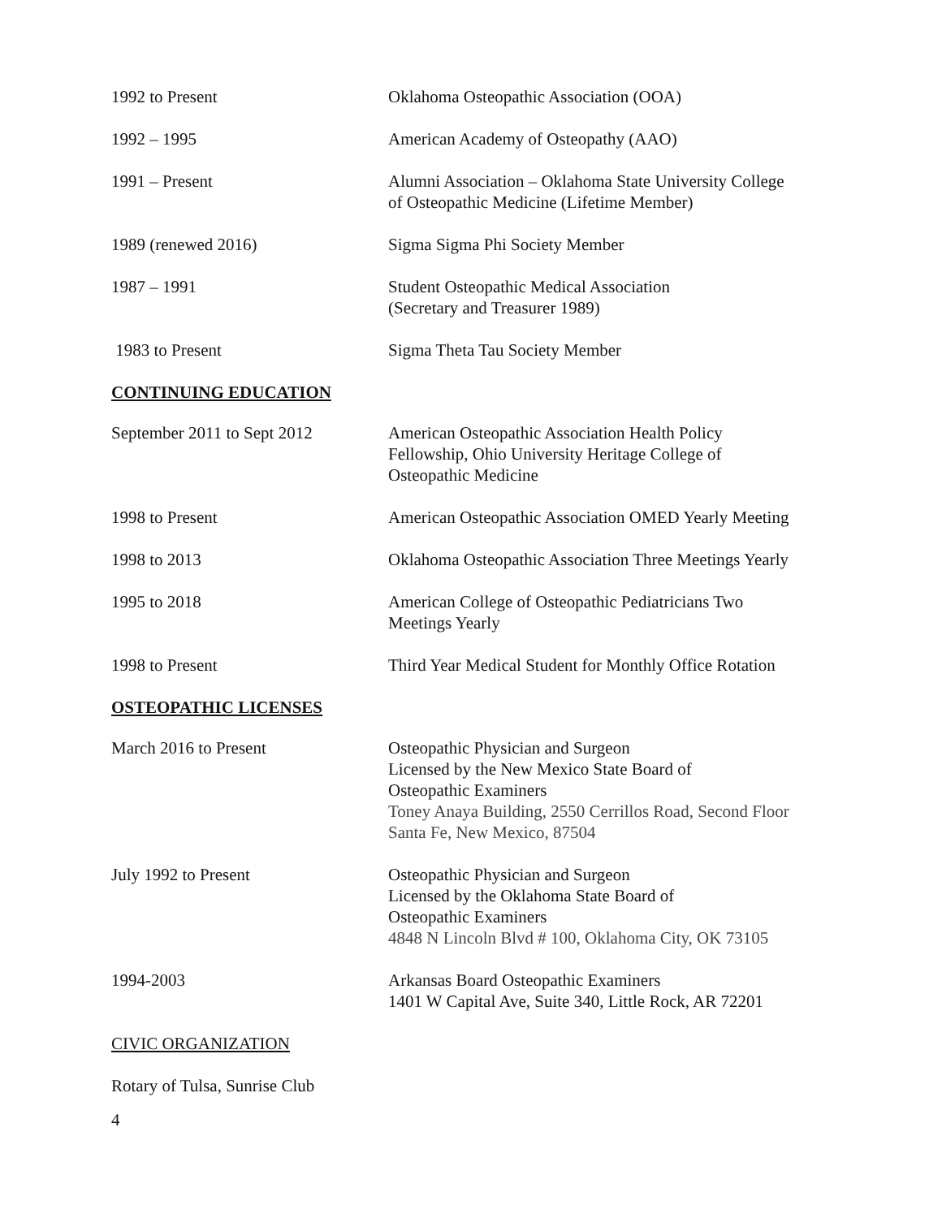1992 to Present Oklahoma Osteopathic Association (OOA)
1992 – 1995 American Academy of Osteopathy (AAO)
1991 – Present Alumni Association – Oklahoma State University College
of Osteopathic Medicine (Lifetime Member)
1989 (renewed 2016) Sigma Sigma Phi Society Member
1987 – 1991 Student Osteopathic Medical Association
(Secretary and Treasurer 1989)
1983 to Present Sigma Theta Tau Society Member
CONTINUING EDUCATION
September 2011 to Sept 2012 American Osteopathic Association Health Policy
Fellowship, Ohio University Heritage College of
Osteopathic Medicine
1998 to Present American Osteopathic Association OMED Yearly Meeting
1998 to 2013 Oklahoma Osteopathic Association Three Meetings Yearly
1995 to 2018 American College of Osteopathic Pediatricians Two
Meetings Yearly
1998 to Present Third Year Medical Student for Monthly Office Rotation
OSTEOPATHIC LICENSES
March 2016 to Present Osteopathic Physician and Surgeon
Licensed by the New Mexico State Board of
Osteopathic Examiners
Toney Anaya Building, 2550 Cerrillos Road, Second Floor
Santa Fe, New Mexico, 87504
July 1992 to Present Osteopathic Physician and Surgeon
Licensed by the Oklahoma State Board of
Osteopathic Examiners
4848 N Lincoln Blvd # 100, Oklahoma City, OK 73105
1994-2003 Arkansas Board Osteopathic Examiners
1401 W Capital Ave, Suite 340, Little Rock, AR 72201
CIVIC ORGANIZATION
Rotary of Tulsa, Sunrise Club
4